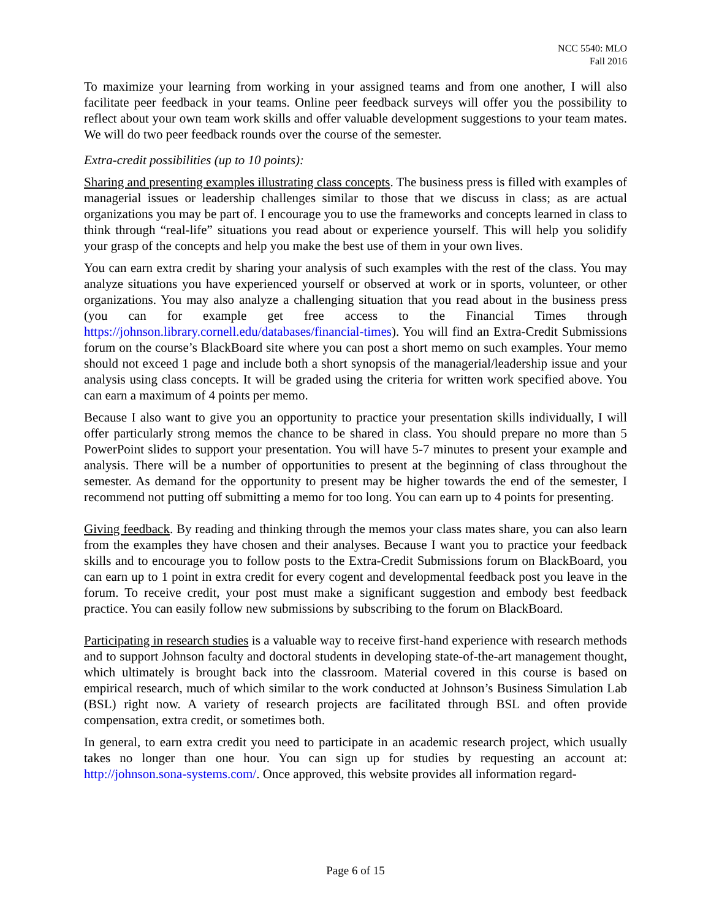NCC 5540: MLO
Fall 2016
To maximize your learning from working in your assigned teams and from one another, I will also facilitate peer feedback in your teams. Online peer feedback surveys will offer you the possibility to reflect about your own team work skills and offer valuable development suggestions to your team mates. We will do two peer feedback rounds over the course of the semester.
Extra-credit possibilities (up to 10 points):
Sharing and presenting examples illustrating class concepts. The business press is filled with examples of managerial issues or leadership challenges similar to those that we discuss in class; as are actual organizations you may be part of. I encourage you to use the frameworks and concepts learned in class to think through “real-life” situations you read about or experience yourself. This will help you solidify your grasp of the concepts and help you make the best use of them in your own lives.
You can earn extra credit by sharing your analysis of such examples with the rest of the class. You may analyze situations you have experienced yourself or observed at work or in sports, volunteer, or other organizations. You may also analyze a challenging situation that you read about in the business press (you can for example get free access to the Financial Times through https://johnson.library.cornell.edu/databases/financial-times). You will find an Extra-Credit Submissions forum on the course’s BlackBoard site where you can post a short memo on such examples. Your memo should not exceed 1 page and include both a short synopsis of the managerial/leadership issue and your analysis using class concepts. It will be graded using the criteria for written work specified above. You can earn a maximum of 4 points per memo.
Because I also want to give you an opportunity to practice your presentation skills individually, I will offer particularly strong memos the chance to be shared in class. You should prepare no more than 5 PowerPoint slides to support your presentation. You will have 5-7 minutes to present your example and analysis. There will be a number of opportunities to present at the beginning of class throughout the semester. As demand for the opportunity to present may be higher towards the end of the semester, I recommend not putting off submitting a memo for too long. You can earn up to 4 points for presenting.
Giving feedback. By reading and thinking through the memos your class mates share, you can also learn from the examples they have chosen and their analyses. Because I want you to practice your feedback skills and to encourage you to follow posts to the Extra-Credit Submissions forum on BlackBoard, you can earn up to 1 point in extra credit for every cogent and developmental feedback post you leave in the forum. To receive credit, your post must make a significant suggestion and embody best feedback practice. You can easily follow new submissions by subscribing to the forum on BlackBoard.
Participating in research studies is a valuable way to receive first-hand experience with research methods and to support Johnson faculty and doctoral students in developing state-of-the-art management thought, which ultimately is brought back into the classroom. Material covered in this course is based on empirical research, much of which similar to the work conducted at Johnson’s Business Simulation Lab (BSL) right now. A variety of research projects are facilitated through BSL and often provide compensation, extra credit, or sometimes both.
In general, to earn extra credit you need to participate in an academic research project, which usually takes no longer than one hour. You can sign up for studies by requesting an account at: http://johnson.sona-systems.com/. Once approved, this website provides all information regard-
Page 6 of 15